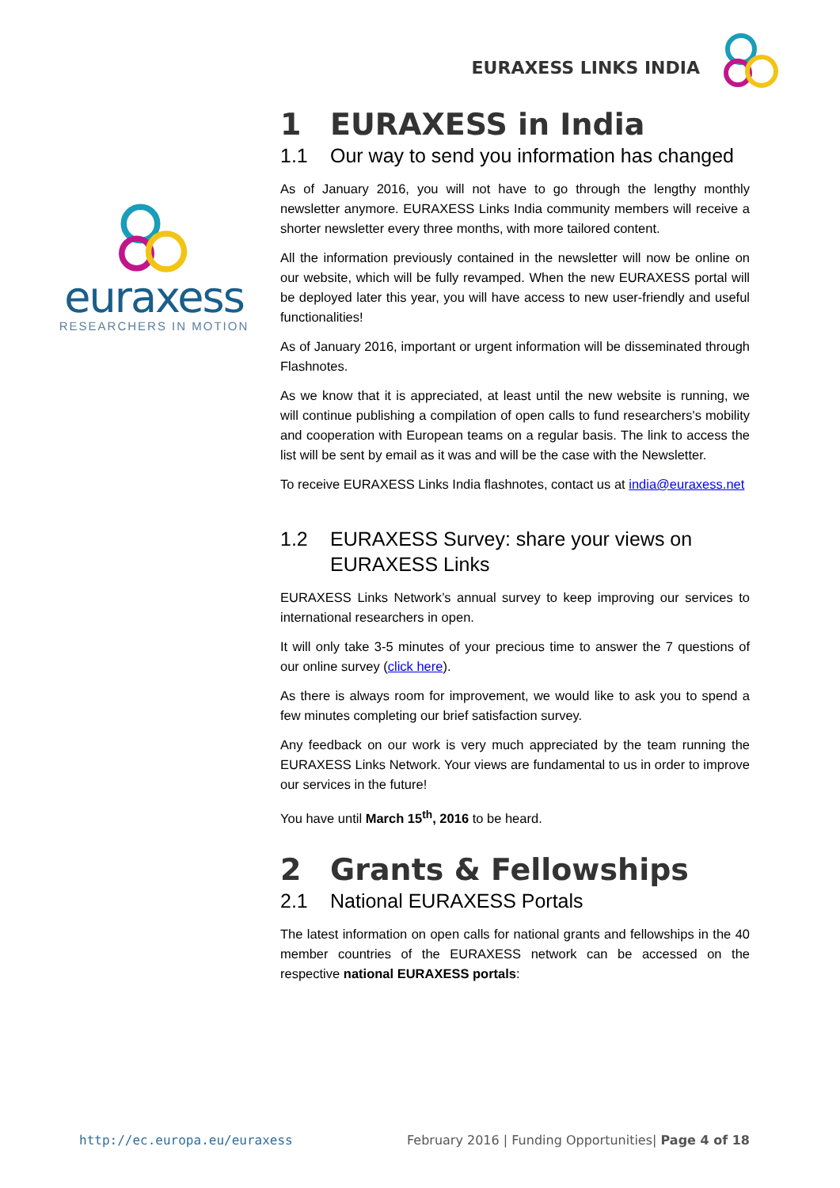EURAXESS LINKS INDIA
euraxess
RESEARCHERS IN MOTION
1 EURAXESS in India
1.1 Our way to send you information has changed
As of January 2016, you will not have to go through the lengthy monthly newsletter anymore. EURAXESS Links India community members will receive a shorter newsletter every three months, with more tailored content.
All the information previously contained in the newsletter will now be online on our website, which will be fully revamped. When the new EURAXESS portal will be deployed later this year, you will have access to new user-friendly and useful functionalities!
As of January 2016, important or urgent information will be disseminated through Flashnotes.
As we know that it is appreciated, at least until the new website is running, we will continue publishing a compilation of open calls to fund researchers's mobility and cooperation with European teams on a regular basis. The link to access the list will be sent by email as it was and will be the case with the Newsletter.
To receive EURAXESS Links India flashnotes, contact us at india@euraxess.net
1.2 EURAXESS Survey: share your views on EURAXESS Links
EURAXESS Links Network’s annual survey to keep improving our services to international researchers in open.
It will only take 3-5 minutes of your precious time to answer the 7 questions of our online survey (click here).
As there is always room for improvement, we would like to ask you to spend a few minutes completing our brief satisfaction survey.
Any feedback on our work is very much appreciated by the team running the EURAXESS Links Network. Your views are fundamental to us in order to improve our services in the future!
You have until March 15<sup>th</sup>, 2016 to be heard.
2 Grants & Fellowships
2.1 National EURAXESS Portals
The latest information on open calls for national grants and fellowships in the 40 member countries of the EURAXESS network can be accessed on the respective national EURAXESS portals:
http://ec.europa.eu/euraxess February 2016 | Funding Opportunities| Page 4 of 18